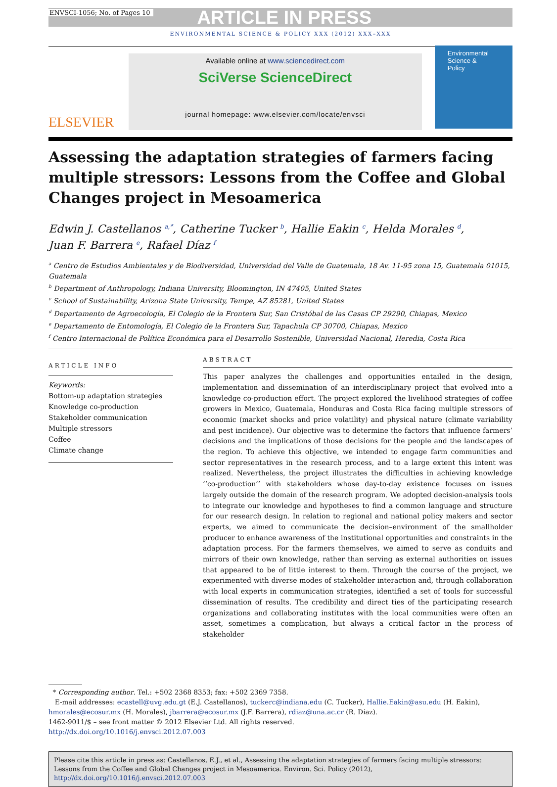ENVSCI-1056; No. of Pages 10 ARTICLE IN PRESS
ENVIRONMENTAL SCIENCE & POLICY XXX (2012) XXX–XXX
ELSEVIER
Available online at www.sciencedirect.com
SciVerse ScienceDirect
journal homepage: www.elsevier.com/locate/envsci
Environmental
Science &
Policy
Assessing the adaptation strategies of farmers facing multiple stressors: Lessons from the Coffee and Global Changes project in Mesoamerica
Edwin J. Castellanos <sup>a,*</sup>, Catherine Tucker <sup>b</sup>, Hallie Eakin <sup>c</sup>, Helda Morales <sup>d</sup>,
Juan F. Barrera <sup>e</sup>, Rafael Díaz <sup>f</sup>
<sup>a</sup> Centro de Estudios Ambientales y de Biodiversidad, Universidad del Valle de Guatemala, 18 Av. 11-95 zona 15, Guatemala 01015, Guatemala
<sup>b</sup> Department of Anthropology, Indiana University, Bloomington, IN 47405, United States
<sup>c</sup> School of Sustainability, Arizona State University, Tempe, AZ 85281, United States
<sup>d</sup> Departamento de Agroecología, El Colegio de la Frontera Sur, San Cristóbal de las Casas CP 29290, Chiapas, Mexico
<sup>e</sup> Departamento de Entomología, El Colegio de la Frontera Sur, Tapachula CP 30700, Chiapas, Mexico
<sup>f</sup> Centro Internacional de Política Económica para el Desarrollo Sostenible, Universidad Nacional, Heredia, Costa Rica
ARTICLE INFO
Keywords:
Bottom-up adaptation strategies
Knowledge co-production
Stakeholder communication
Multiple stressors
Coffee
Climate change
ABSTRACT
This paper analyzes the challenges and opportunities entailed in the design, implementation and dissemination of an interdisciplinary project that evolved into a knowledge co-production effort. The project explored the livelihood strategies of coffee growers in Mexico, Guatemala, Honduras and Costa Rica facing multiple stressors of economic (market shocks and price volatility) and physical nature (climate variability and pest incidence). Our objective was to determine the factors that influence farmers’ decisions and the implications of those decisions for the people and the landscapes of the region. To achieve this objective, we intended to engage farm communities and sector representatives in the research process, and to a large extent this intent was realized. Nevertheless, the project illustrates the difficulties in achieving knowledge ‘‘co-production’’ with stakeholders whose day-to-day existence focuses on issues largely outside the domain of the research program. We adopted decision-analysis tools to integrate our knowledge and hypotheses to find a common language and structure for our research design. In relation to regional and national policy makers and sector experts, we aimed to communicate the decision–environment of the smallholder producer to enhance awareness of the institutional opportunities and constraints in the adaptation process. For the farmers themselves, we aimed to serve as conduits and mirrors of their own knowledge, rather than serving as external authorities on issues that appeared to be of little interest to them. Through the course of the project, we experimented with diverse modes of stakeholder interaction and, through collaboration with local experts in communication strategies, identified a set of tools for successful dissemination of results. The credibility and direct ties of the participating research organizations and collaborating institutes with the local communities were often an asset, sometimes a complication, but always a critical factor in the process of stakeholder
* Corresponding author. Tel.: +502 2368 8353; fax: +502 2369 7358.
E-mail addresses: ecastell@uvg.edu.gt (E.J. Castellanos), tuckerc@indiana.edu (C. Tucker), Hallie.Eakin@asu.edu (H. Eakin), hmorales@ecosur.mx (H. Morales), jbarrera@ecosur.mx (J.F. Barrera), rdiaz@una.ac.cr (R. Díaz).
1462-9011/$ – see front matter © 2012 Elsevier Ltd. All rights reserved.
http://dx.doi.org/10.1016/j.envsci.2012.07.003
Please cite this article in press as: Castellanos, E.J., et al., Assessing the adaptation strategies of farmers facing multiple stressors: Lessons from the Coffee and Global Changes project in Mesoamerica. Environ. Sci. Policy (2012), http://dx.doi.org/10.1016/j.envsci.2012.07.003